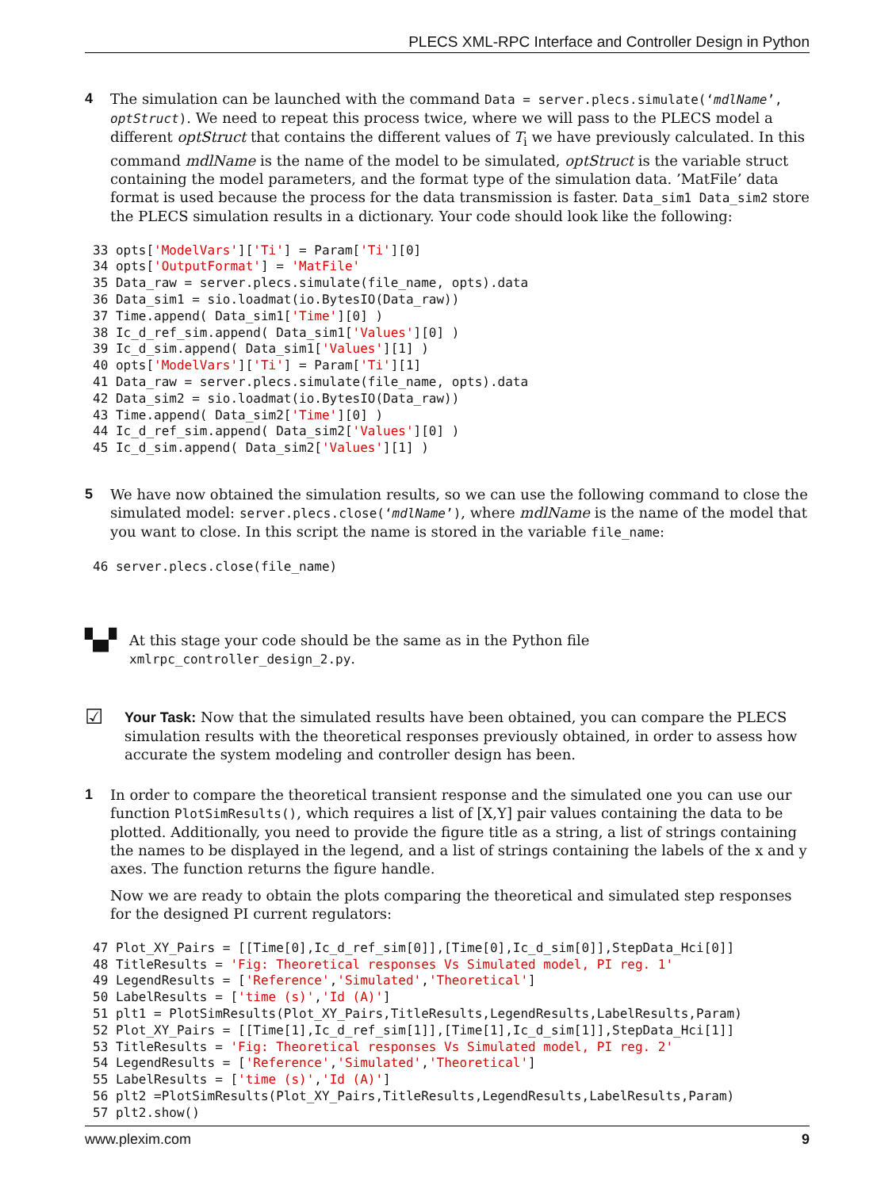PLECS XML-RPC Interface and Controller Design in Python
4 The simulation can be launched with the command Data = server.plecs.simulate(‘mdlName’, optStruct). We need to repeat this process twice, where we will pass to the PLECS model a different optStruct that contains the different values of T<sub>i</sub> we have previously calculated. In this command mdlName is the name of the model to be simulated, optStruct is the variable struct containing the model parameters, and the format type of the simulation data. ’MatFile’ data format is used because the process for the data transmission is faster. Data_sim1 Data_sim2 store the PLECS simulation results in a dictionary. Your code should look like the following:
33 opts['ModelVars']['Ti'] = Param['Ti'][0]
34 opts['OutputFormat'] = 'MatFile'
35 Data_raw = server.plecs.simulate(file_name, opts).data
36 Data_sim1 = sio.loadmat(io.BytesIO(Data_raw))
37 Time.append( Data_sim1['Time'][0] )
38 Ic_d_ref_sim.append( Data_sim1['Values'][0] )
39 Ic_d_sim.append( Data_sim1['Values'][1] )
40 opts['ModelVars']['Ti'] = Param['Ti'][1]
41 Data_raw = server.plecs.simulate(file_name, opts).data
42 Data_sim2 = sio.loadmat(io.BytesIO(Data_raw))
43 Time.append( Data_sim2['Time'][0] )
44 Ic_d_ref_sim.append( Data_sim2['Values'][0] )
45 Ic_d_sim.append( Data_sim2['Values'][1] )
5 We have now obtained the simulation results, so we can use the following command to close the simulated model: server.plecs.close(‘mdlName’), where mdlName is the name of the model that you want to close. In this script the name is stored in the variable file_name:
46 server.plecs.close(file_name)
▚▞
At this stage your code should be the same as in the Python file xmlrpc_controller_design_2.py.
☑
Your Task: Now that the simulated results have been obtained, you can compare the PLECS simulation results with the theoretical responses previously obtained, in order to assess how accurate the system modeling and controller design has been.
1 In order to compare the theoretical transient response and the simulated one you can use our function PlotSimResults(), which requires a list of [X,Y] pair values containing the data to be plotted. Additionally, you need to provide the figure title as a string, a list of strings containing the names to be displayed in the legend, and a list of strings containing the labels of the x and y axes. The function returns the figure handle.
Now we are ready to obtain the plots comparing the theoretical and simulated step responses for the designed PI current regulators:
47 Plot_XY_Pairs = [[Time[0],Ic_d_ref_sim[0]],[Time[0],Ic_d_sim[0]],StepData_Hci[0]]
48 TitleResults = 'Fig: Theoretical responses Vs Simulated model, PI reg. 1'
49 LegendResults = ['Reference','Simulated','Theoretical']
50 LabelResults = ['time (s)','Id (A)']
51 plt1 = PlotSimResults(Plot_XY_Pairs,TitleResults,LegendResults,LabelResults,Param)
52 Plot_XY_Pairs = [[Time[1],Ic_d_ref_sim[1]],[Time[1],Ic_d_sim[1]],StepData_Hci[1]]
53 TitleResults = 'Fig: Theoretical responses Vs Simulated model, PI reg. 2'
54 LegendResults = ['Reference','Simulated','Theoretical']
55 LabelResults = ['time (s)','Id (A)']
56 plt2 =PlotSimResults(Plot_XY_Pairs,TitleResults,LegendResults,LabelResults,Param)
57 plt2.show()
www.plexim.com 9